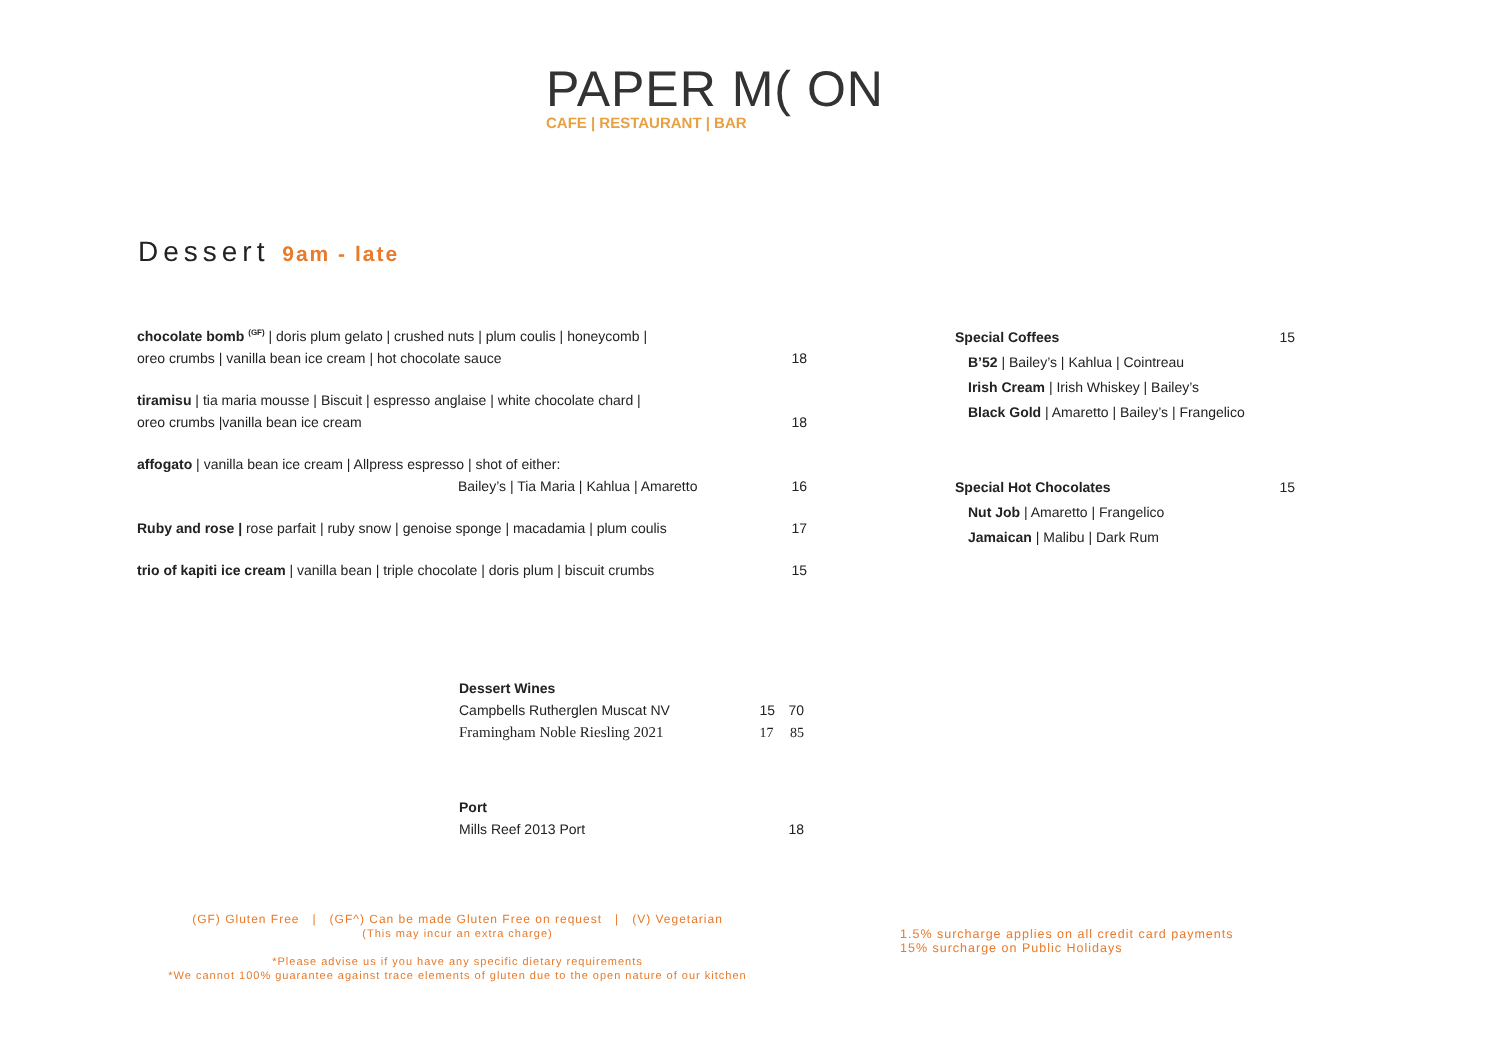PAPER M( ON
CAFE | RESTAURANT | BAR
Dessert 9am - late
| chocolate bomb <sup>(GF)</sup> / doris plum gelato / crushed nuts / plum coulis / honeycomb / oreo crumbs / vanilla bean ice cream / hot chocolate sauce | 18 |
| tiramisu / tia maria mousse / Biscuit / espresso anglaise / white chocolate chard / oreo crumbs /vanilla bean ice cream | 18 |
| affogato / vanilla bean ice cream / Allpress espresso / shot of either: Bailey’s / Tia Maria / Kahlua / Amaretto | 16 |
| Ruby and rose / rose parfait / ruby snow / genoise sponge / macadamia / plum coulis | 17 |
| trio of kapiti ice cream / vanilla bean / triple chocolate / doris plum / biscuit crumbs | 15 |
| Special Coffees | 15 |
| B’52 / Bailey’s / Kahlua / Cointreau | |
| Irish Cream / Irish Whiskey / Bailey’s | |
| Black Gold / Amaretto / Bailey’s / Frangelico | |
| Special Hot Chocolates | 15 |
| Nut Job / Amaretto / Frangelico | |
| Jamaican / Malibu / Dark Rum | |
| Dessert Wines | | |
| Campbells Rutherglen Muscat NV | 15 | 70 |
| Framingham Noble Riesling 2021 | 17 | 85 |
| Port | | |
| Mills Reef 2013 Port | | 18 |
(GF) Gluten Free | (GF^) Can be made Gluten Free on request | (V) Vegetarian
(This may incur an extra charge)
*Please advise us if you have any specific dietary requirements
*We cannot 100% guarantee against trace elements of gluten due to the open nature of our kitchen
1.5% surcharge applies on all credit card payments
15% surcharge on Public Holidays